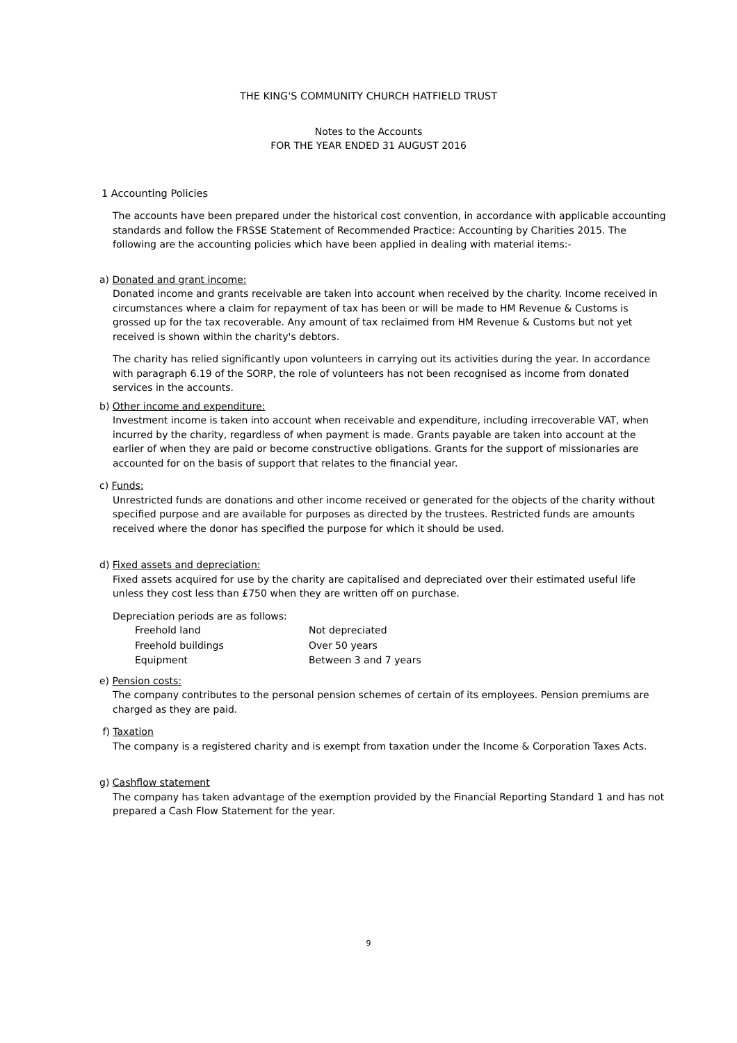THE KING'S COMMUNITY CHURCH HATFIELD TRUST
Notes to the Accounts
FOR THE YEAR ENDED 31 AUGUST 2016
1 Accounting Policies
The accounts have been prepared under the historical cost convention, in accordance with applicable accounting standards and follow the FRSSE Statement of Recommended Practice: Accounting by Charities 2015. The following are the accounting policies which have been applied in dealing with material items:-
a) Donated and grant income:
Donated income and grants receivable are taken into account when received by the charity. Income received in circumstances where a claim for repayment of tax has been or will be made to HM Revenue & Customs is grossed up for the tax recoverable. Any amount of tax reclaimed from HM Revenue & Customs but not yet received is shown within the charity's debtors.
The charity has relied significantly upon volunteers in carrying out its activities during the year. In accordance with paragraph 6.19 of the SORP, the role of volunteers has not been recognised as income from donated services in the accounts.
b) Other income and expenditure:
Investment income is taken into account when receivable and expenditure, including irrecoverable VAT, when incurred by the charity, regardless of when payment is made. Grants payable are taken into account at the earlier of when they are paid or become constructive obligations. Grants for the support of missionaries are accounted for on the basis of support that relates to the financial year.
c) Funds:
Unrestricted funds are donations and other income received or generated for the objects of the charity without specified purpose and are available for purposes as directed by the trustees. Restricted funds are amounts received where the donor has specified the purpose for which it should be used.
d) Fixed assets and depreciation:
Fixed assets acquired for use by the charity are capitalised and depreciated over their estimated useful life unless they cost less than £750 when they are written off on purchase.
Depreciation periods are as follows:
| Freehold land | Not depreciated |
| Freehold buildings | Over 50 years |
| Equipment | Between 3 and 7 years |
e) Pension costs:
The company contributes to the personal pension schemes of certain of its employees. Pension premiums are charged as they are paid.
f) Taxation
The company is a registered charity and is exempt from taxation under the Income & Corporation Taxes Acts.
g) Cashflow statement
The company has taken advantage of the exemption provided by the Financial Reporting Standard 1 and has not prepared a Cash Flow Statement for the year.
9